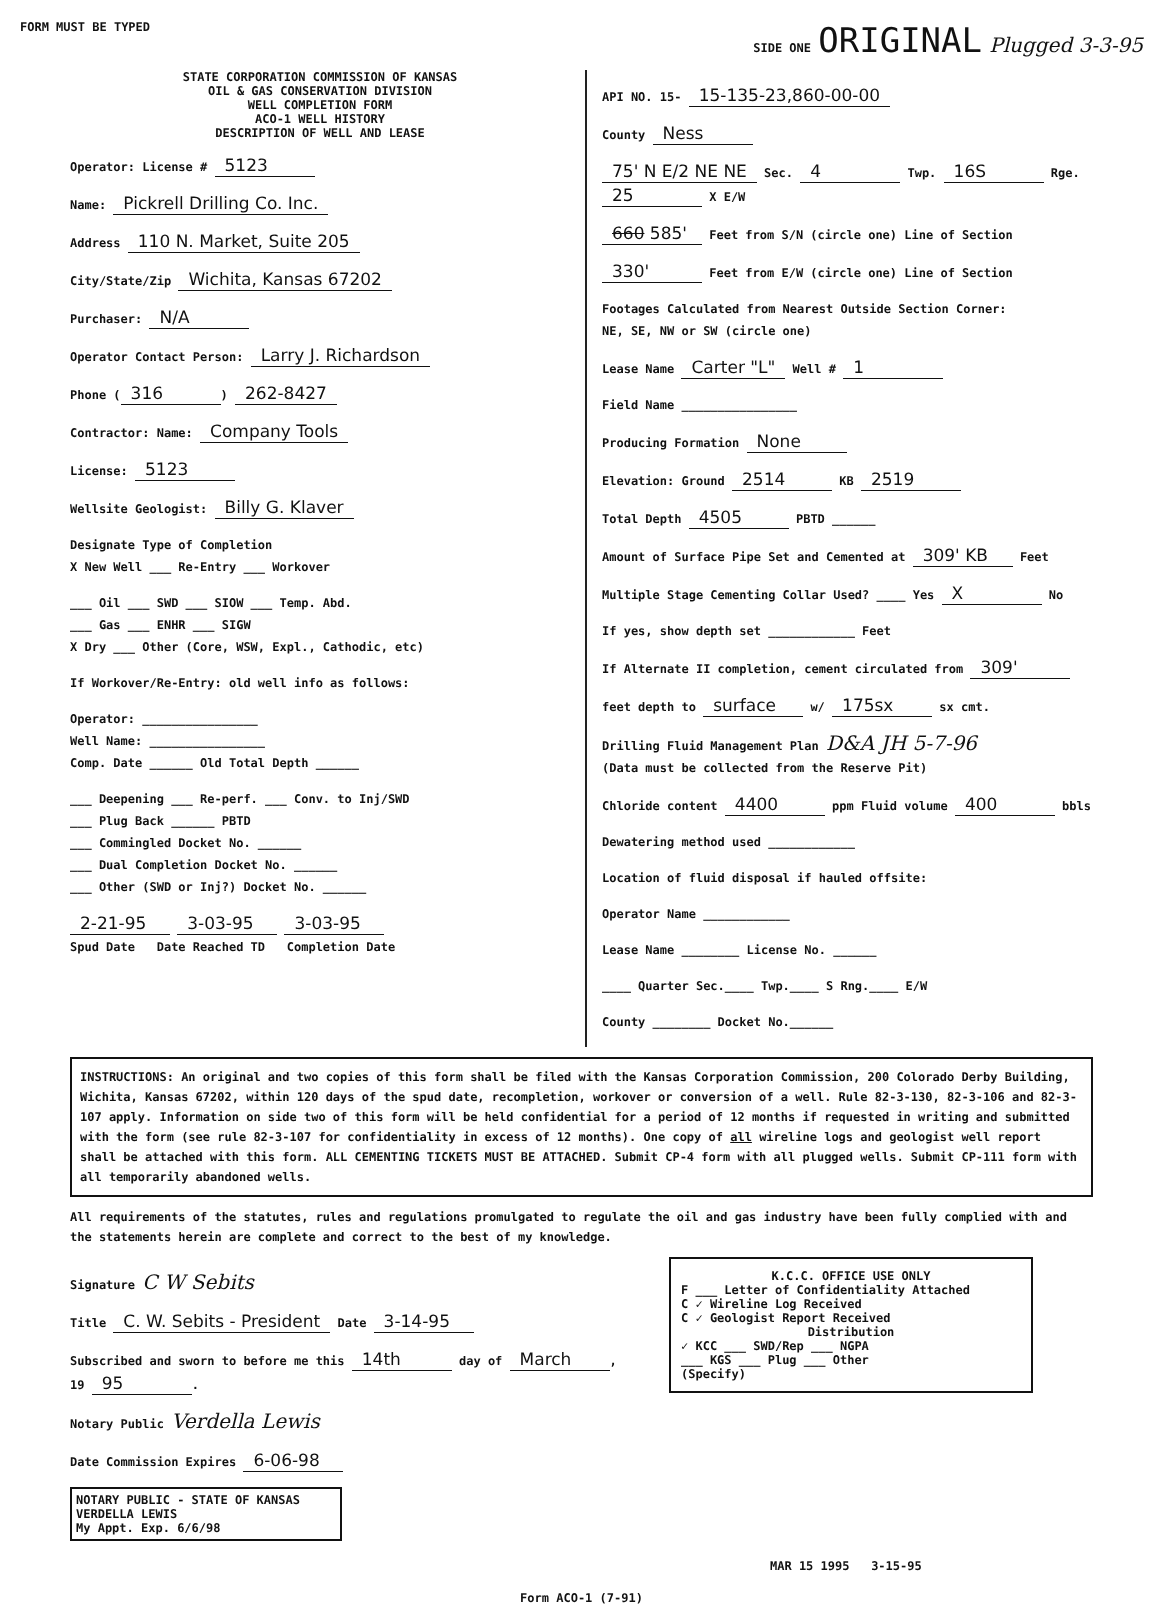FORM MUST BE TYPED SIDE ONE ORIGINAL Plugged 3-3-95
STATE CORPORATION COMMISSION OF KANSAS
OIL & GAS CONSERVATION DIVISION
WELL COMPLETION FORM
ACO-1 WELL HISTORY
DESCRIPTION OF WELL AND LEASE
Operator: License # 5123
Name: Pickrell Drilling Co. Inc.
Address 110 N. Market, Suite 205
City/State/Zip Wichita, Kansas 67202
Purchaser: N/A
Operator Contact Person: Larry J. Richardson
Phone (316) 262-8427
Contractor: Name: Company Tools
License: 5123
Wellsite Geologist: Billy G. Klaver
Designate Type of Completion
X New Well ___ Re-Entry ___ Workover
___ Oil ___ SWD ___ SIOW ___ Temp. Abd.
___ Gas ___ ENHR ___ SIGW
X Dry ___ Other (Core, WSW, Expl., Cathodic, etc)
If Workover/Re-Entry: old well info as follows:
Operator: ________________
Well Name: ________________
Comp. Date ______ Old Total Depth ______
___ Deepening ___ Re-perf. ___ Conv. to Inj/SWD
___ Plug Back ______ PBTD
___ Commingled Docket No. ______
___ Dual Completion Docket No. ______
___ Other (SWD or Inj?) Docket No. ______
2-21-95 3-03-95 3-03-95
Spud Date Date Reached TD Completion Date
API NO. 15- 15-135-23,860-00-00
County Ness
75' N E/2 NE NE Sec. 4 Twp. 16S Rge. 25 X E/W
660 585' Feet from S/N (circle one) Line of Section
330' Feet from E/W (circle one) Line of Section
Footages Calculated from Nearest Outside Section Corner:
NE, SE, NW or SW (circle one)
Lease Name Carter "L" Well # 1
Field Name ________________
Producing Formation None
Elevation: Ground 2514 KB 2519
Total Depth 4505 PBTD ______
Amount of Surface Pipe Set and Cemented at 309' KB Feet
Multiple Stage Cementing Collar Used? ____ Yes X No
If yes, show depth set ____________ Feet
If Alternate II completion, cement circulated from 309'
feet depth to surface w/ 175sx sx cmt.
Drilling Fluid Management Plan D&A JH 5-7-96
(Data must be collected from the Reserve Pit)
Chloride content 4400 ppm Fluid volume 400 bbls
Dewatering method used ____________
Location of fluid disposal if hauled offsite:
Operator Name ____________
Lease Name ________ License No. ______
____ Quarter Sec.____ Twp.____ S Rng.____ E/W
County ________ Docket No.______
INSTRUCTIONS: An original and two copies of this form shall be filed with the Kansas Corporation Commission, 200 Colorado Derby Building, Wichita, Kansas 67202, within 120 days of the spud date, recompletion, workover or conversion of a well. Rule 82-3-130, 82-3-106 and 82-3-107 apply. Information on side two of this form will be held confidential for a period of 12 months if requested in writing and submitted with the form (see rule 82-3-107 for confidentiality in excess of 12 months). One copy of all wireline logs and geologist well report shall be attached with this form. ALL CEMENTING TICKETS MUST BE ATTACHED. Submit CP-4 form with all plugged wells. Submit CP-111 form with all temporarily abandoned wells.
All requirements of the statutes, rules and regulations promulgated to regulate the oil and gas industry have been fully complied with and the statements herein are complete and correct to the best of my knowledge.
K.C.C. OFFICE USE ONLY
F ___ Letter of Confidentiality Attached
C ✓ Wireline Log Received
C ✓ Geologist Report Received
Distribution
✓ KCC ___ SWD/Rep ___ NGPA
___ KGS ___ Plug ___ Other
(Specify)
Signature C W Sebits
Title C. W. Sebits - President Date 3-14-95
Subscribed and sworn to before me this 14th day of March,
19 95.
Notary Public Verdella Lewis
Date Commission Expires 6-06-98
NOTARY PUBLIC - STATE OF KANSAS
VERDELLA LEWIS
My Appt. Exp. 6/6/98
MAR 15 1995 3-15-95
Form ACO-1 (7-91)